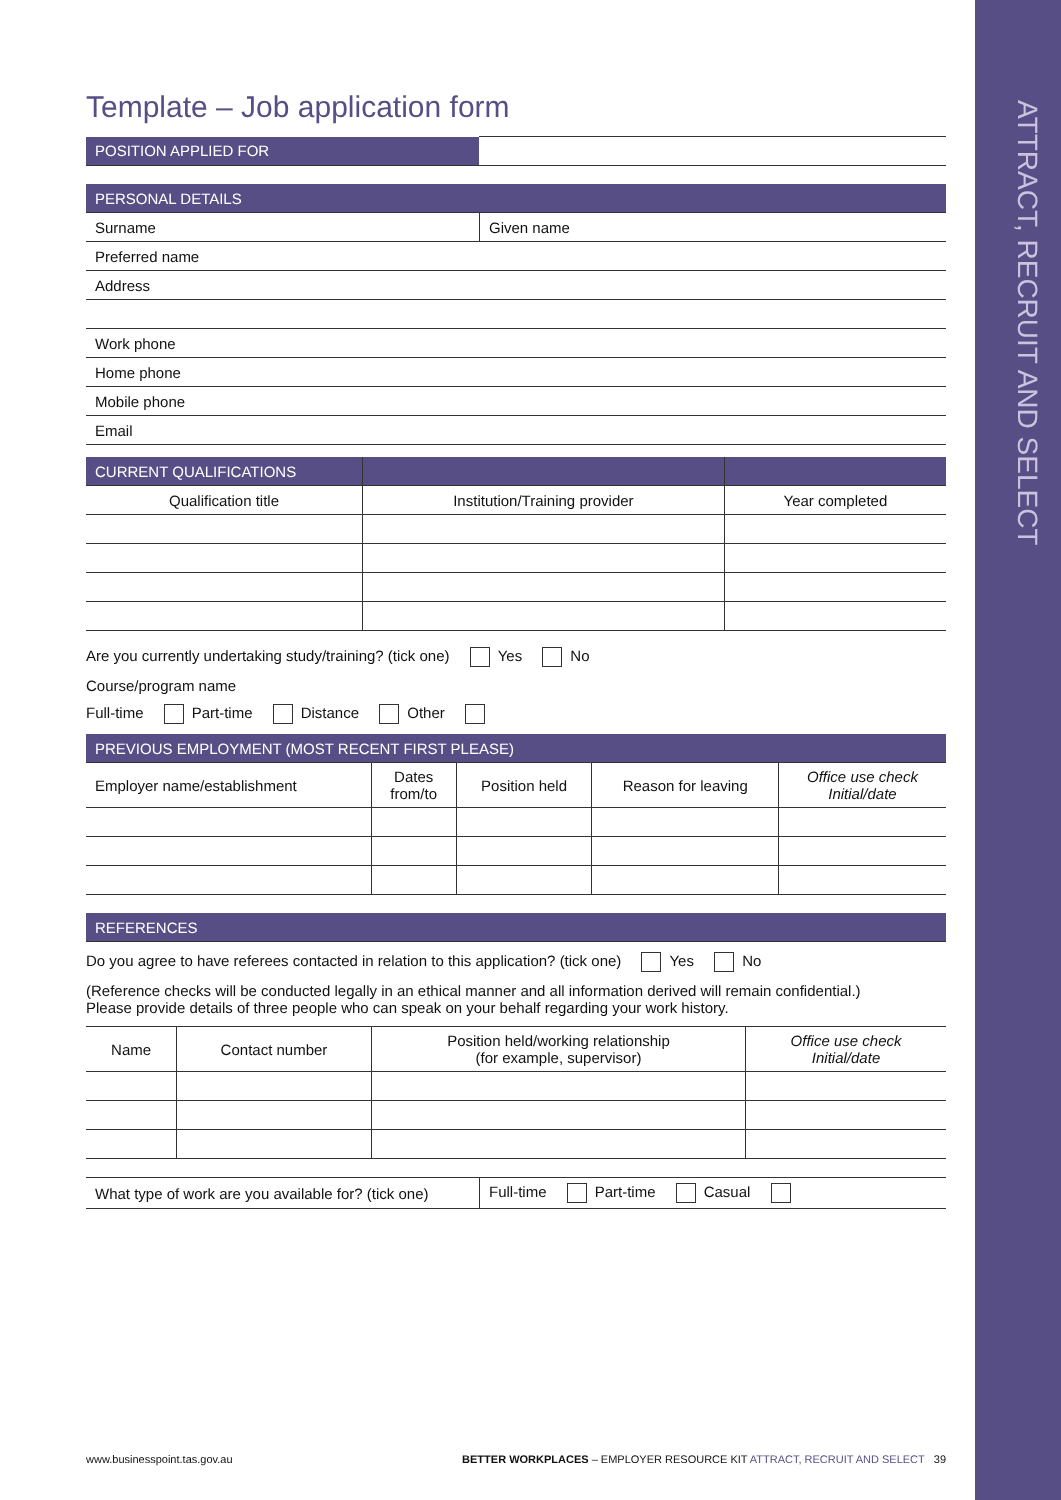ATTRACT, RECRUIT AND SELECT
Template – Job application form
| POSITION APPLIED FOR | |
| PERSONAL DETAILS | |
| Surname | Given name |
| Preferred name | |
| Address | |
| Work phone | |
| Home phone | |
| Mobile phone | |
| Email | |
| CURRENT QUALIFICATIONS | | |
| --- | --- | --- |
| Qualification title | Institution/Training provider | Year completed |
Are you currently undertaking study/training? (tick one) Yes No
Course/program name
Full-time Part-time Distance Other
| PREVIOUS EMPLOYMENT (MOST RECENT FIRST PLEASE) | | | | |
| --- | --- | --- | --- | --- |
| Employer name/establishment | Dates from/to | Position held | Reason for leaving | Office use check Initial/date |
| REFERENCES |
Do you agree to have referees contacted in relation to this application? (tick one) Yes No
(Reference checks will be conducted legally in an ethical manner and all information derived will remain confidential.)
Please provide details of three people who can speak on your behalf regarding your work history.
| Name | Contact number | Position held/working relationship (for example, supervisor) | Office use check Initial/date |
| --- | --- | --- | --- |
| What type of work are you available for? (tick one) | Full-time Part-time Casual |
www.businesspoint.tas.gov.au BETTER WORKPLACES – EMPLOYER RESOURCE KIT ATTRACT, RECRUIT AND SELECT 39